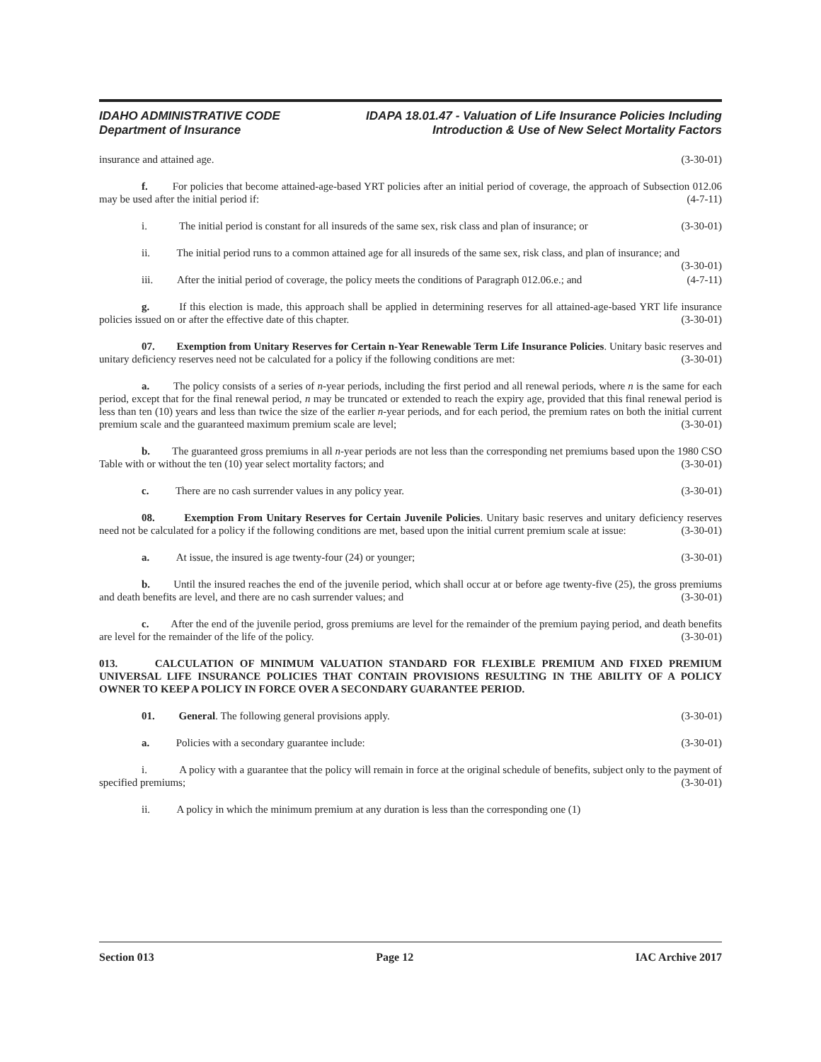IDAHO ADMINISTRATIVE CODE
Department of Insurance
IDAPA 18.01.47 - Valuation of Life Insurance Policies Including
Introduction & Use of New Select Mortality Factors
insurance and attained age. (3-30-01)
f. For policies that become attained-age-based YRT policies after an initial period of coverage, the approach of Subsection 012.06 may be used after the initial period if: (4-7-11)
i. The initial period is constant for all insureds of the same sex, risk class and plan of insurance; or (3-30-01)
ii. The initial period runs to a common attained age for all insureds of the same sex, risk class, and plan of insurance; and (3-30-01)
iii. After the initial period of coverage, the policy meets the conditions of Paragraph 012.06.e.; and (4-7-11)
g. If this election is made, this approach shall be applied in determining reserves for all attained-age-based YRT life insurance policies issued on or after the effective date of this chapter. (3-30-01)
07. Exemption from Unitary Reserves for Certain n-Year Renewable Term Life Insurance Policies. Unitary basic reserves and unitary deficiency reserves need not be calculated for a policy if the following conditions are met: (3-30-01)
a. The policy consists of a series of n-year periods, including the first period and all renewal periods, where n is the same for each period, except that for the final renewal period, n may be truncated or extended to reach the expiry age, provided that this final renewal period is less than ten (10) years and less than twice the size of the earlier n-year periods, and for each period, the premium rates on both the initial current premium scale and the guaranteed maximum premium scale are level; (3-30-01)
b. The guaranteed gross premiums in all n-year periods are not less than the corresponding net premiums based upon the 1980 CSO Table with or without the ten (10) year select mortality factors; and (3-30-01)
c. There are no cash surrender values in any policy year. (3-30-01)
08. Exemption From Unitary Reserves for Certain Juvenile Policies. Unitary basic reserves and unitary deficiency reserves need not be calculated for a policy if the following conditions are met, based upon the initial current premium scale at issue: (3-30-01)
a. At issue, the insured is age twenty-four (24) or younger; (3-30-01)
b. Until the insured reaches the end of the juvenile period, which shall occur at or before age twenty-five (25), the gross premiums and death benefits are level, and there are no cash surrender values; and (3-30-01)
c. After the end of the juvenile period, gross premiums are level for the remainder of the premium paying period, and death benefits are level for the remainder of the life of the policy. (3-30-01)
013. CALCULATION OF MINIMUM VALUATION STANDARD FOR FLEXIBLE PREMIUM AND FIXED PREMIUM UNIVERSAL LIFE INSURANCE POLICIES THAT CONTAIN PROVISIONS RESULTING IN THE ABILITY OF A POLICY OWNER TO KEEP A POLICY IN FORCE OVER A SECONDARY GUARANTEE PERIOD.
01. General. The following general provisions apply. (3-30-01)
a. Policies with a secondary guarantee include: (3-30-01)
i. A policy with a guarantee that the policy will remain in force at the original schedule of benefits, subject only to the payment of specified premiums; (3-30-01)
ii. A policy in which the minimum premium at any duration is less than the corresponding one (1)
Section 013 Page 12 IAC Archive 2017